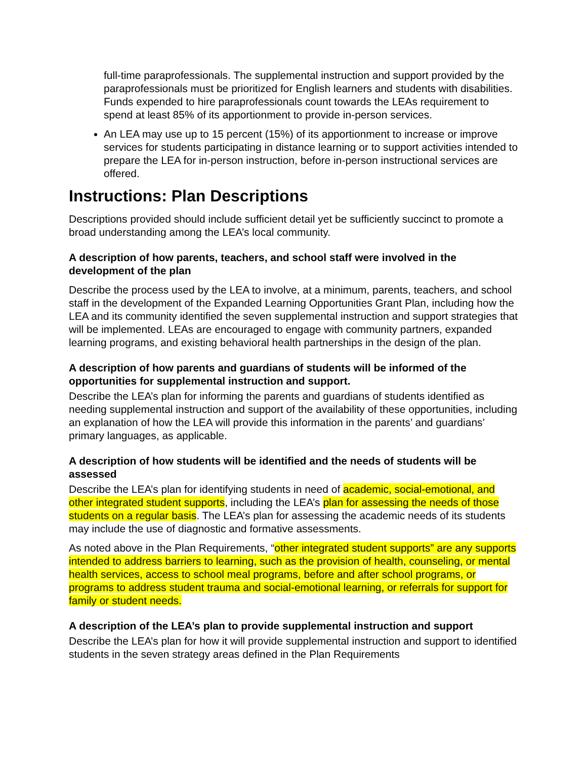full-time paraprofessionals. The supplemental instruction and support provided by the paraprofessionals must be prioritized for English learners and students with disabilities. Funds expended to hire paraprofessionals count towards the LEAs requirement to spend at least 85% of its apportionment to provide in-person services.
An LEA may use up to 15 percent (15%) of its apportionment to increase or improve services for students participating in distance learning or to support activities intended to prepare the LEA for in-person instruction, before in-person instructional services are offered.
Instructions: Plan Descriptions
Descriptions provided should include sufficient detail yet be sufficiently succinct to promote a broad understanding among the LEA’s local community.
A description of how parents, teachers, and school staff were involved in the development of the plan
Describe the process used by the LEA to involve, at a minimum, parents, teachers, and school staff in the development of the Expanded Learning Opportunities Grant Plan, including how the LEA and its community identified the seven supplemental instruction and support strategies that will be implemented. LEAs are encouraged to engage with community partners, expanded learning programs, and existing behavioral health partnerships in the design of the plan.
A description of how parents and guardians of students will be informed of the opportunities for supplemental instruction and support.
Describe the LEA’s plan for informing the parents and guardians of students identified as needing supplemental instruction and support of the availability of these opportunities, including an explanation of how the LEA will provide this information in the parents’ and guardians’ primary languages, as applicable.
A description of how students will be identified and the needs of students will be assessed
Describe the LEA’s plan for identifying students in need of academic, social-emotional, and other integrated student supports, including the LEA’s plan for assessing the needs of those students on a regular basis. The LEA’s plan for assessing the academic needs of its students may include the use of diagnostic and formative assessments.
As noted above in the Plan Requirements, “other integrated student supports” are any supports intended to address barriers to learning, such as the provision of health, counseling, or mental health services, access to school meal programs, before and after school programs, or programs to address student trauma and social-emotional learning, or referrals for support for family or student needs.
A description of the LEA’s plan to provide supplemental instruction and support
Describe the LEA’s plan for how it will provide supplemental instruction and support to identified students in the seven strategy areas defined in the Plan Requirements